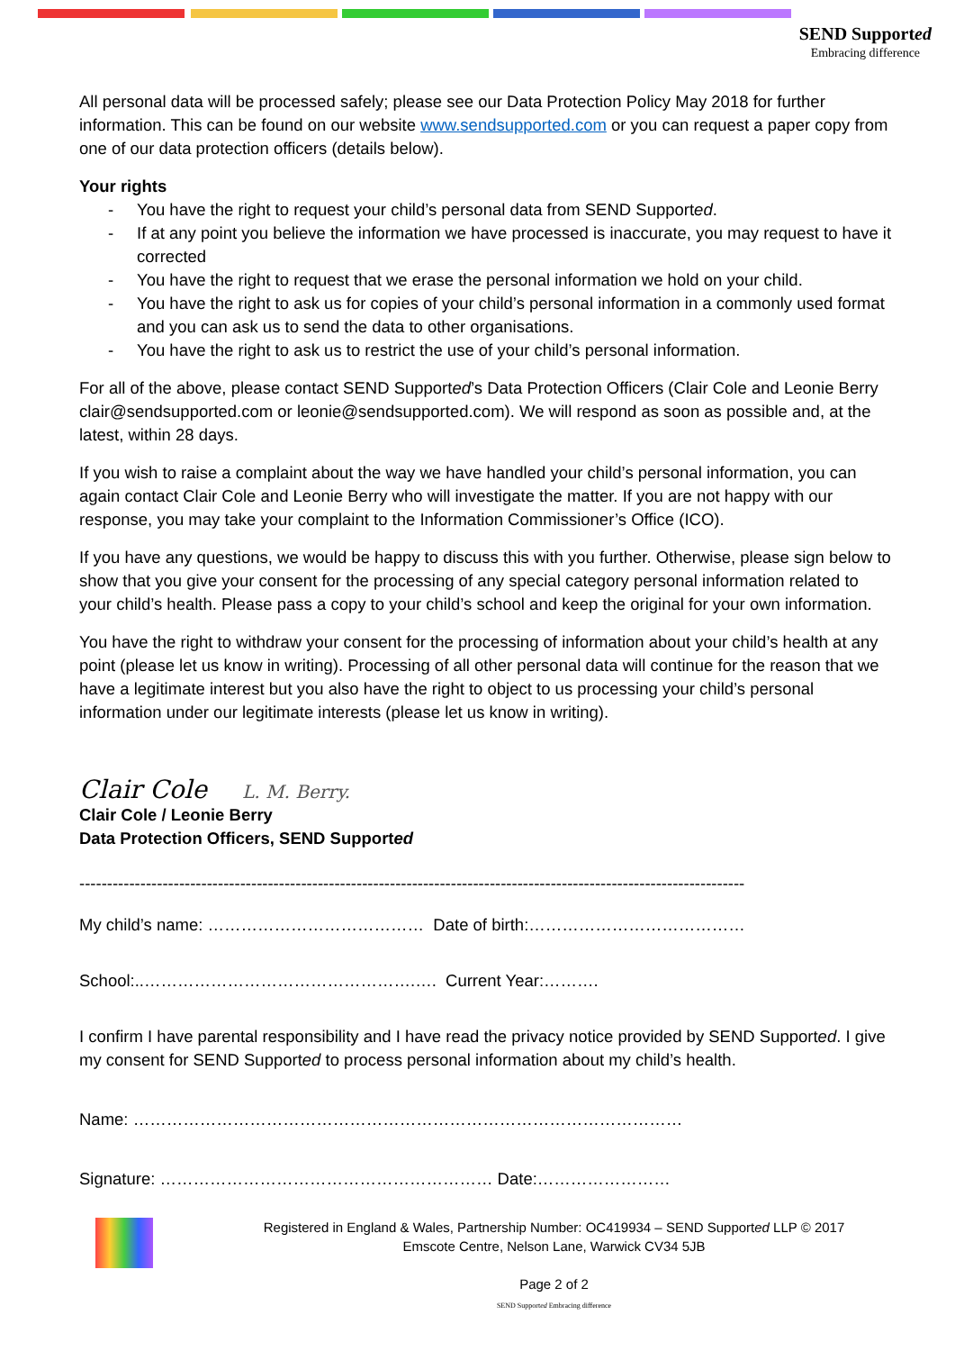SEND Supported
Embracing difference
All personal data will be processed safely; please see our Data Protection Policy May 2018 for further information. This can be found on our website www.sendsupported.com or you can request a paper copy from one of our data protection officers (details below).
Your rights
- You have the right to request your child’s personal data from SEND Supported.
- If at any point you believe the information we have processed is inaccurate, you may request to have it corrected
- You have the right to request that we erase the personal information we hold on your child.
- You have the right to ask us for copies of your child’s personal information in a commonly used format and you can ask us to send the data to other organisations.
- You have the right to ask us to restrict the use of your child’s personal information.
For all of the above, please contact SEND Supported’s Data Protection Officers (Clair Cole and Leonie Berry clair@sendsupported.com or leonie@sendsupported.com). We will respond as soon as possible and, at the latest, within 28 days.
If you wish to raise a complaint about the way we have handled your child’s personal information, you can again contact Clair Cole and Leonie Berry who will investigate the matter. If you are not happy with our response, you may take your complaint to the Information Commissioner’s Office (ICO).
If you have any questions, we would be happy to discuss this with you further. Otherwise, please sign below to show that you give your consent for the processing of any special category personal information related to your child’s health. Please pass a copy to your child’s school and keep the original for your own information.
You have the right to withdraw your consent for the processing of information about your child’s health at any point (please let us know in writing). Processing of all other personal data will continue for the reason that we have a legitimate interest but you also have the right to object to us processing your child’s personal information under our legitimate interests (please let us know in writing).
Clair Cole L. M. Berry.
Clair Cole / Leonie Berry
Data Protection Officers, SEND Supported
------------------------------------------------------------------------------------------------------------------------
My child’s name: ………………………………… Date of birth:…………………………………
School:..………………………………………….…. Current Year:……….
I confirm I have parental responsibility and I have read the privacy notice provided by SEND Supported. I give my consent for SEND Supported to process personal information about my child’s health.
Name: ………………………………………………………………………………………
Signature: …………………………………………………… Date:……………………
Registered in England & Wales, Partnership Number: OC419934 – SEND Supported LLP © 2017
Emscote Centre, Nelson Lane, Warwick CV34 5JB
Page 2 of 2
SEND Supported Embracing difference